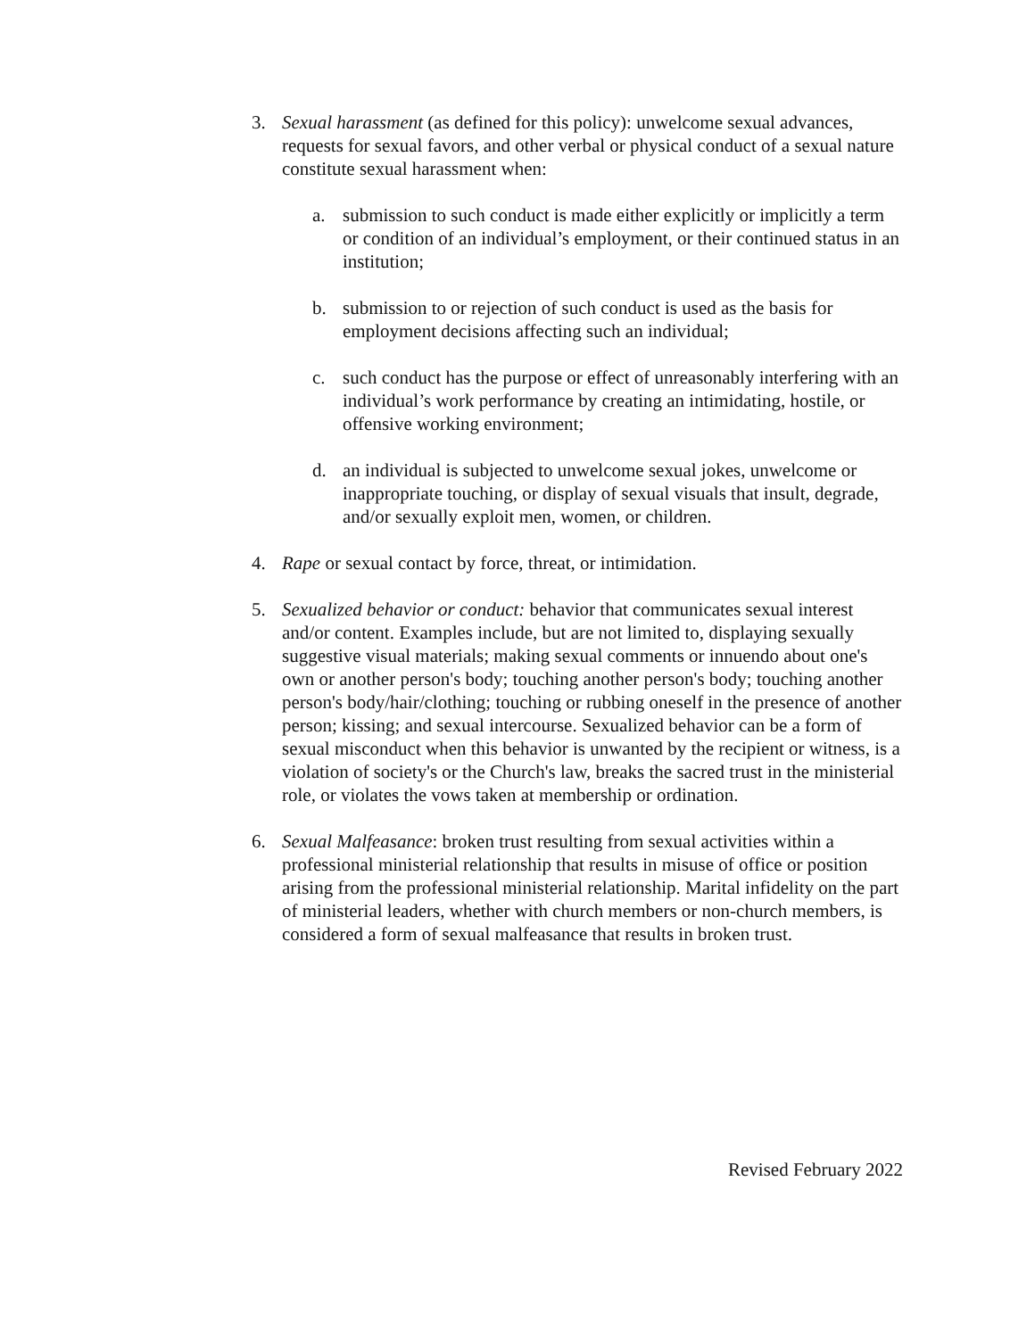3. Sexual harassment (as defined for this policy): unwelcome sexual advances, requests for sexual favors, and other verbal or physical conduct of a sexual nature constitute sexual harassment when:
a. submission to such conduct is made either explicitly or implicitly a term or condition of an individual’s employment, or their continued status in an institution;
b. submission to or rejection of such conduct is used as the basis for employment decisions affecting such an individual;
c. such conduct has the purpose or effect of unreasonably interfering with an individual’s work performance by creating an intimidating, hostile, or offensive working environment;
d. an individual is subjected to unwelcome sexual jokes, unwelcome or inappropriate touching, or display of sexual visuals that insult, degrade, and/or sexually exploit men, women, or children.
4. Rape or sexual contact by force, threat, or intimidation.
5. Sexualized behavior or conduct: behavior that communicates sexual interest and/or content. Examples include, but are not limited to, displaying sexually suggestive visual materials; making sexual comments or innuendo about one's own or another person's body; touching another person's body; touching another person's body/hair/clothing; touching or rubbing oneself in the presence of another person; kissing; and sexual intercourse. Sexualized behavior can be a form of sexual misconduct when this behavior is unwanted by the recipient or witness, is a violation of society's or the Church's law, breaks the sacred trust in the ministerial role, or violates the vows taken at membership or ordination.
6. Sexual Malfeasance: broken trust resulting from sexual activities within a professional ministerial relationship that results in misuse of office or position arising from the professional ministerial relationship. Marital infidelity on the part of ministerial leaders, whether with church members or non-church members, is considered a form of sexual malfeasance that results in broken trust.
Revised February 2022